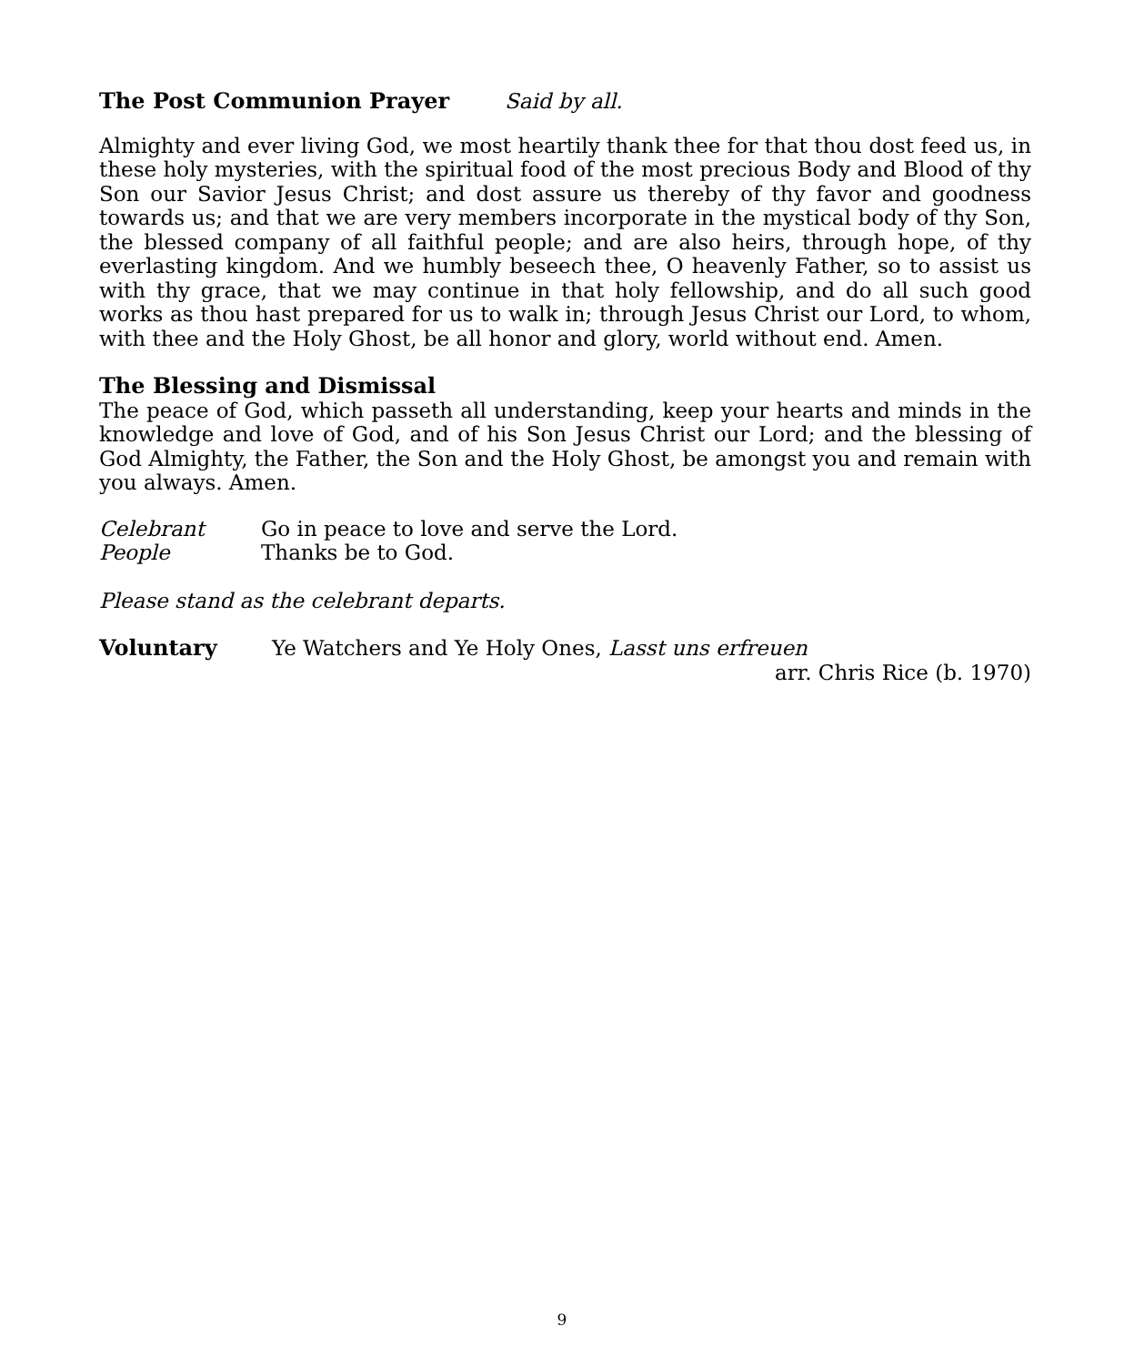The Post Communion Prayer Said by all.
Almighty and ever living God, we most heartily thank thee for that thou dost feed us, in these holy mysteries, with the spiritual food of the most precious Body and Blood of thy Son our Savior Jesus Christ; and dost assure us thereby of thy favor and goodness towards us; and that we are very members incorporate in the mystical body of thy Son, the blessed company of all faithful people; and are also heirs, through hope, of thy everlasting kingdom. And we humbly beseech thee, O heavenly Father, so to assist us with thy grace, that we may continue in that holy fellowship, and do all such good works as thou hast prepared for us to walk in; through Jesus Christ our Lord, to whom, with thee and the Holy Ghost, be all honor and glory, world without end. Amen.
The Blessing and Dismissal
The peace of God, which passeth all understanding, keep your hearts and minds in the knowledge and love of God, and of his Son Jesus Christ our Lord; and the blessing of God Almighty, the Father, the Son and the Holy Ghost, be amongst you and remain with you always. Amen.
Celebrant Go in peace to love and serve the Lord.
People Thanks be to God.
Please stand as the celebrant departs.
Voluntary Ye Watchers and Ye Holy Ones, Lasst uns erfreuen
arr. Chris Rice (b. 1970)
9